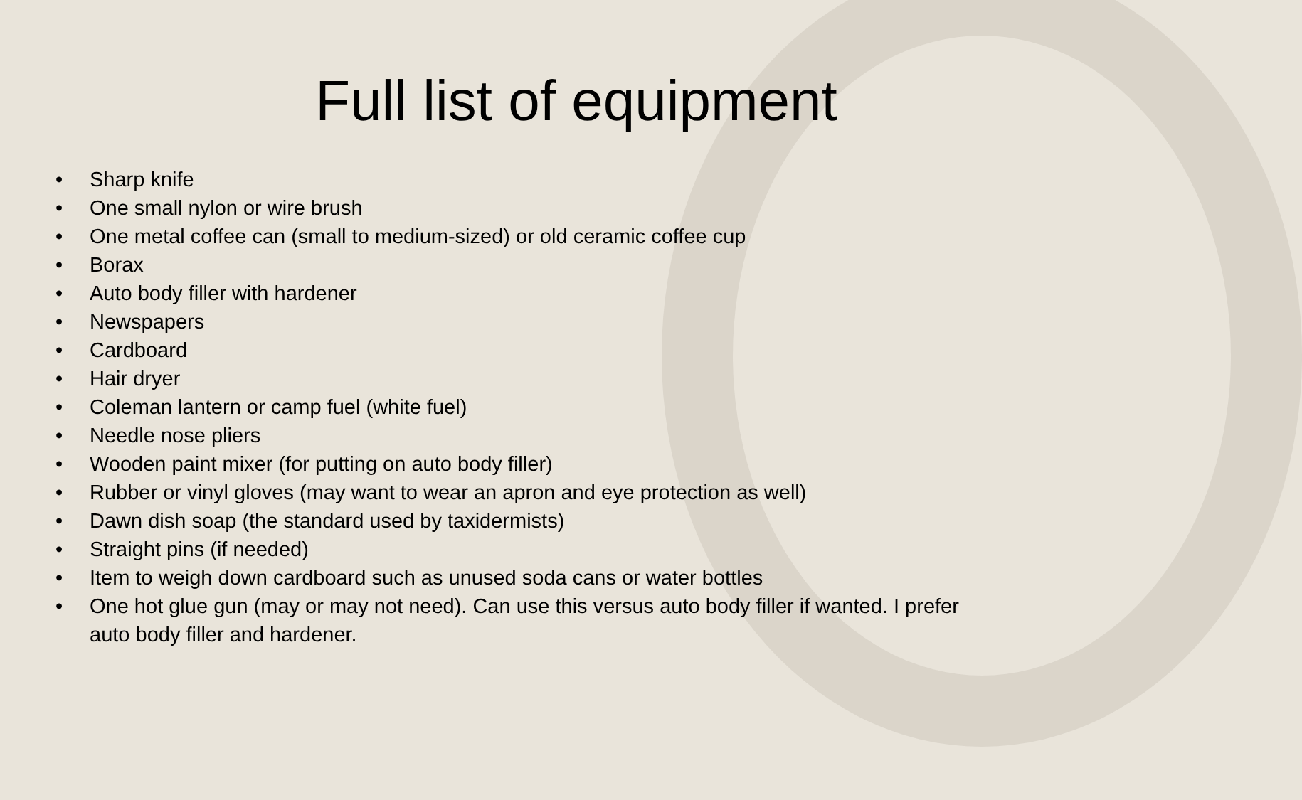Full list of equipment
• Sharp knife
• One small nylon or wire brush
• One metal coffee can (small to medium-sized) or old ceramic coffee cup
• Borax
• Auto body filler with hardener
• Newspapers
• Cardboard
• Hair dryer
• Coleman lantern or camp fuel (white fuel)
• Needle nose pliers
• Wooden paint mixer (for putting on auto body filler)
• Rubber or vinyl gloves (may want to wear an apron and eye protection as well)
• Dawn dish soap (the standard used by taxidermists)
• Straight pins (if needed)
• Item to weigh down cardboard such as unused soda cans or water bottles
• One hot glue gun (may or may not need). Can use this versus auto body filler if wanted. I prefer auto body filler and hardener.